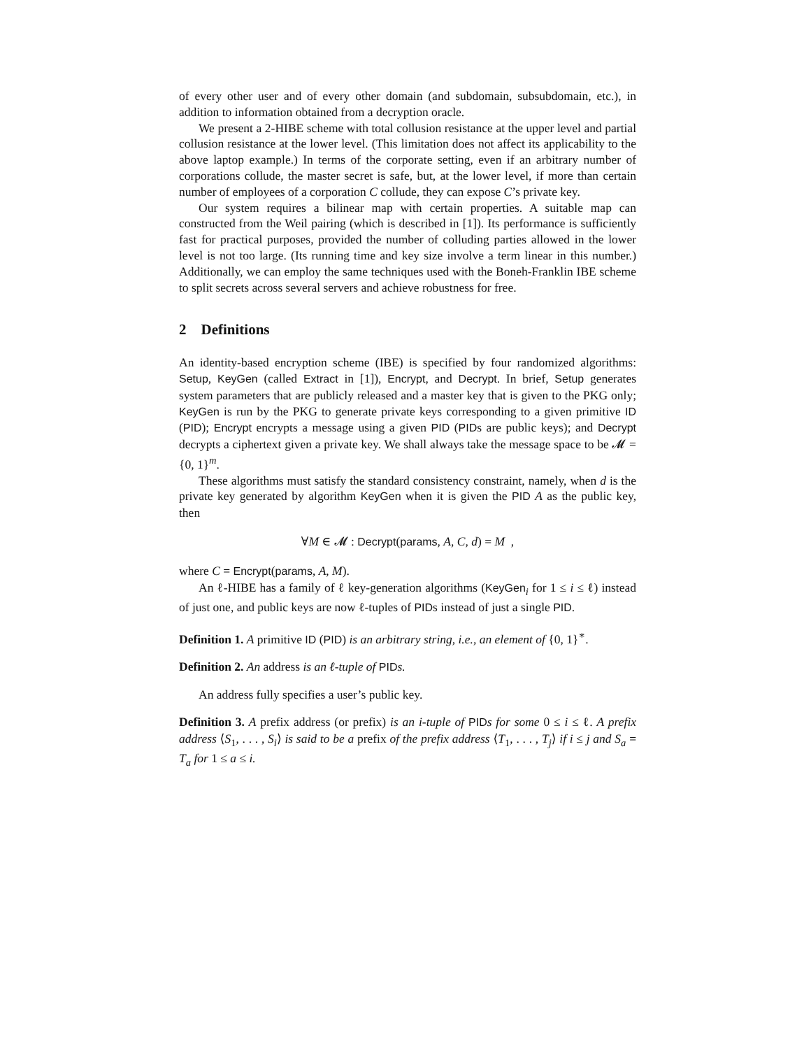of every other user and of every other domain (and subdomain, subsubdomain, etc.), in addition to information obtained from a decryption oracle.
We present a 2-HIBE scheme with total collusion resistance at the upper level and partial collusion resistance at the lower level. (This limitation does not affect its applicability to the above laptop example.) In terms of the corporate setting, even if an arbitrary number of corporations collude, the master secret is safe, but, at the lower level, if more than certain number of employees of a corporation C collude, they can expose C’s private key.
Our system requires a bilinear map with certain properties. A suitable map can constructed from the Weil pairing (which is described in [1]). Its performance is sufficiently fast for practical purposes, provided the number of colluding parties allowed in the lower level is not too large. (Its running time and key size involve a term linear in this number.) Additionally, we can employ the same techniques used with the Boneh-Franklin IBE scheme to split secrets across several servers and achieve robustness for free.
2 Definitions
An identity-based encryption scheme (IBE) is specified by four randomized algorithms: Setup, KeyGen (called Extract in [1]), Encrypt, and Decrypt. In brief, Setup generates system parameters that are publicly released and a master key that is given to the PKG only; KeyGen is run by the PKG to generate private keys corresponding to a given primitive ID (PID); Encrypt encrypts a message using a given PID (PIDs are public keys); and Decrypt decrypts a ciphertext given a private key. We shall always take the message space to be 𝓜 = {0, 1}<sup>m</sup>.
These algorithms must satisfy the standard consistency constraint, namely, when d is the private key generated by algorithm KeyGen when it is given the PID A as the public key, then
∀M ∈ 𝓜 : Decrypt(params, A, C, d) = M ,
where C = Encrypt(params, A, M).
An ℓ-HIBE has a family of ℓ key-generation algorithms (KeyGen<sub>i</sub> for 1 ≤ i ≤ ℓ) instead of just one, and public keys are now ℓ-tuples of PIDs instead of just a single PID.
Definition 1. A primitive ID (PID) is an arbitrary string, i.e., an element of {0, 1}<sup>∗</sup>.
Definition 2. An address is an ℓ-tuple of PID s.
An address fully specifies a user’s public key.
Definition 3. A prefix address (or prefix) is an i-tuple of PID s for some 0 ≤ i ≤ ℓ. A prefix address ⟨S<sub>1</sub>, . . . , S<sub>i</sub>⟩ is said to be a prefix of the prefix address ⟨T<sub>1</sub>, . . . , T<sub>j</sub>⟩ if i ≤ j and S<sub>a</sub> = T<sub>a</sub> for 1 ≤ a ≤ i.